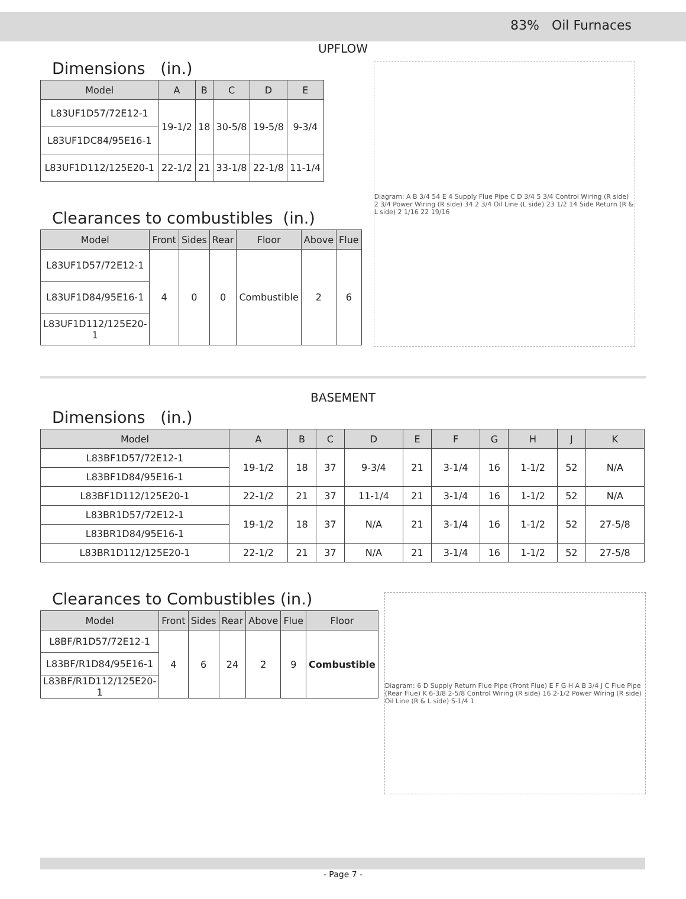83% Oil Furnaces
UPFLOW
Dimensions (in.)
| Model | A | B | C | D | E |
| --- | --- | --- | --- | --- | --- |
| L83UF1D57/72E12-1 | 19-1/2 | 18 | 30-5/8 | 19-5/8 | 9-3/4 |
| L83UF1DC84/95E16-1 | | | | | |
| L83UF1D112/125E20-1 | 22-1/2 | 21 | 33-1/8 | 22-1/8 | 11-1/4 |
Clearances to combustibles (in.)
| Model | Front | Sides | Rear | Floor | Above | Flue |
| --- | --- | --- | --- | --- | --- | --- |
| L83UF1D57/72E12-1 | 4 | 0 | 0 | Combustible | 2 | 6 |
| L83UF1D84/95E16-1 | | | | | | |
| L83UF1D112/125E20-1 | | | | | | |
Diagram: A B 3/4 54 E 4 Supply Flue Pipe C D 3/4 5 3/4 Control Wiring (R side) 2 3/4 Power Wiring (R side) 34 2 3/4 Oil Line (L side) 23 1/2 14 Side Return (R & L side) 2 1/16 22 19/16
BASEMENT
Dimensions (in.)
| Model | A | B | C | D | E | F | G | H | J | K |
| --- | --- | --- | --- | --- | --- | --- | --- | --- | --- | --- |
| L83BF1D57/72E12-1 | 19-1/2 | 18 | 37 | 9-3/4 | 21 | 3-1/4 | 16 | 1-1/2 | 52 | N/A |
| L83BF1D84/95E16-1 | | | | | | | | | | |
| L83BF1D112/125E20-1 | 22-1/2 | 21 | 37 | 11-1/4 | 21 | 3-1/4 | 16 | 1-1/2 | 52 | N/A |
| L83BR1D57/72E12-1 | 19-1/2 | 18 | 37 | N/A | 21 | 3-1/4 | 16 | 1-1/2 | 52 | 27-5/8 |
| L83BR1D84/95E16-1 | | | | | | | | | | |
| L83BR1D112/125E20-1 | 22-1/2 | 21 | 37 | N/A | 21 | 3-1/4 | 16 | 1-1/2 | 52 | 27-5/8 |
Clearances to Combustibles (in.)
| Model | Front | Sides | Rear | Above | Flue | Floor |
| --- | --- | --- | --- | --- | --- | --- |
| L8BF/R1D57/72E12-1 | 4 | 6 | 24 | 2 | 9 | Combustible |
| L83BF/R1D84/95E16-1 | | | | | | |
| L83BF/R1D112/125E20-1 | | | | | | |
Diagram: 6 D Supply Return Flue Pipe (Front Flue) E F G H A B 3/4 J C Flue Pipe (Rear Flue) K 6-3/8 2-5/8 Control Wiring (R side) 16 2-1/2 Power Wiring (R side) Oil Line (R & L side) 5-1/4 1
- Page 7 -